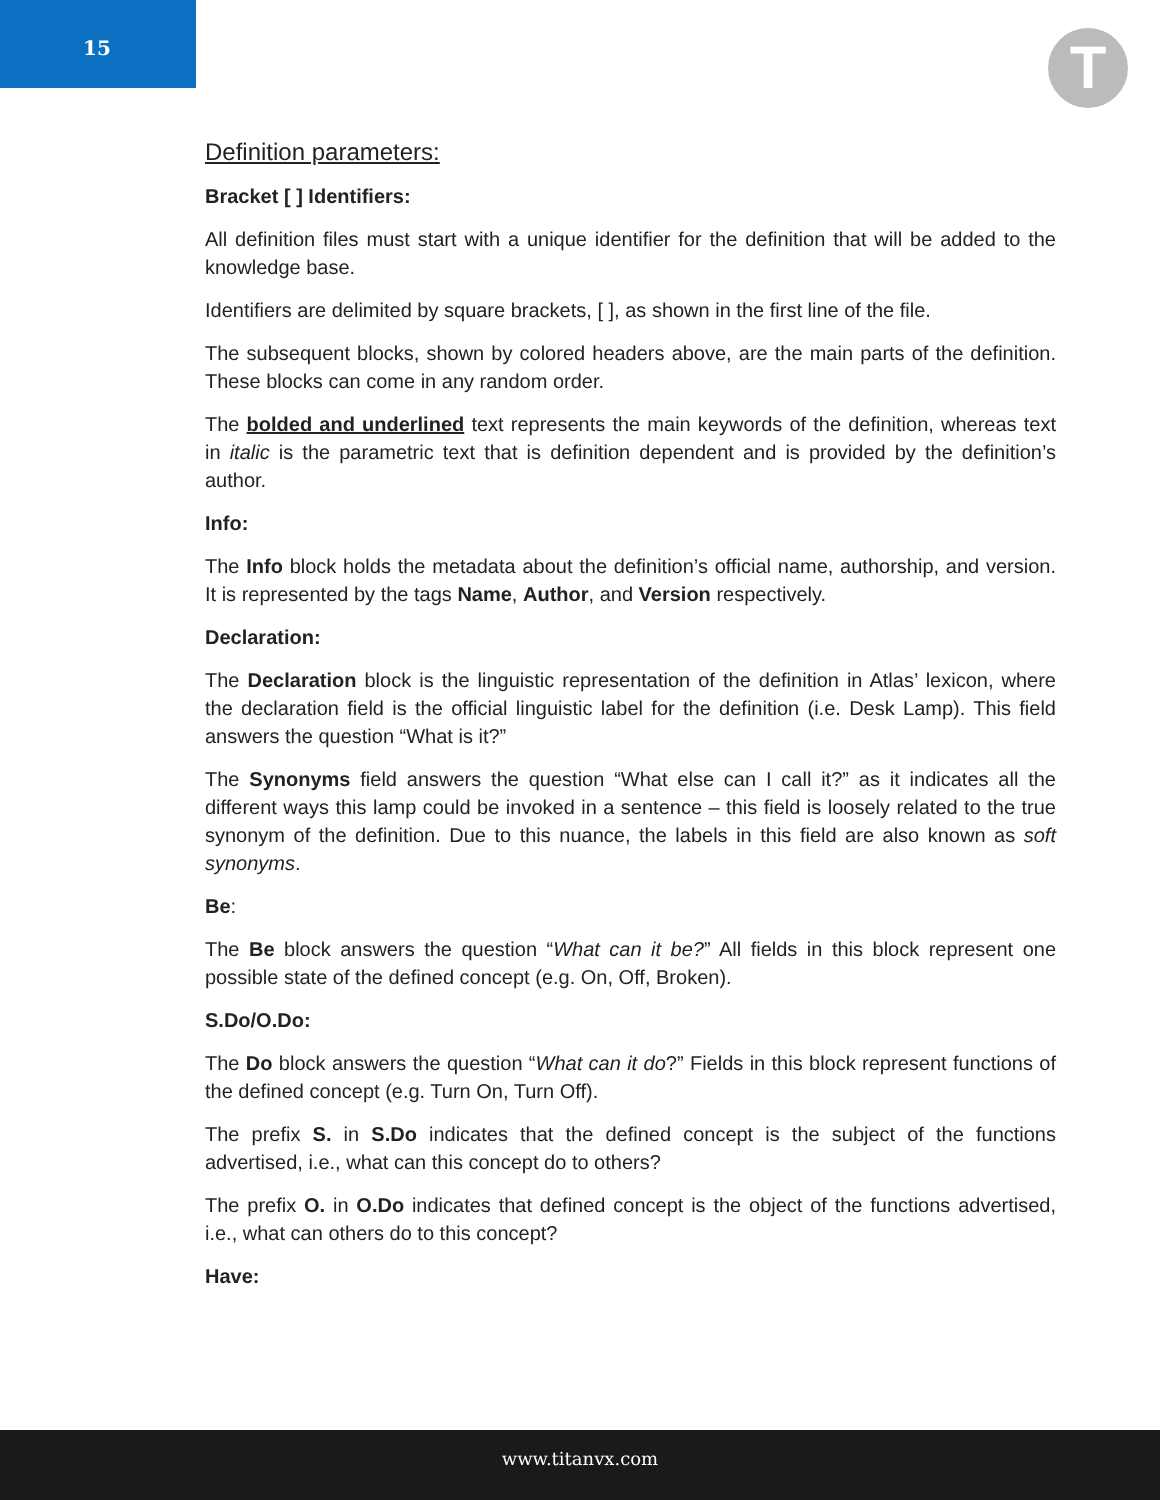15
T
Definition parameters:
Bracket [ ] Identifiers:
All definition files must start with a unique identifier for the definition that will be added to the knowledge base.
Identifiers are delimited by square brackets, [ ], as shown in the first line of the file.
The subsequent blocks, shown by colored headers above, are the main parts of the definition. These blocks can come in any random order.
The bolded and underlined text represents the main keywords of the definition, whereas text in italic is the parametric text that is definition dependent and is provided by the definition’s author.
Info:
The Info block holds the metadata about the definition’s official name, authorship, and version. It is represented by the tags Name, Author, and Version respectively.
Declaration:
The Declaration block is the linguistic representation of the definition in Atlas’ lexicon, where the declaration field is the official linguistic label for the definition (i.e. Desk Lamp). This field answers the question “What is it?”
The Synonyms field answers the question “What else can I call it?” as it indicates all the different ways this lamp could be invoked in a sentence – this field is loosely related to the true synonym of the definition. Due to this nuance, the labels in this field are also known as soft synonyms.
Be:
The Be block answers the question “What can it be?” All fields in this block represent one possible state of the defined concept (e.g. On, Off, Broken).
S.Do/O.Do:
The Do block answers the question “What can it do?” Fields in this block represent functions of the defined concept (e.g. Turn On, Turn Off).
The prefix S. in S.Do indicates that the defined concept is the subject of the functions advertised, i.e., what can this concept do to others?
The prefix O. in O.Do indicates that defined concept is the object of the functions advertised, i.e., what can others do to this concept?
Have:
www.titanvx.com